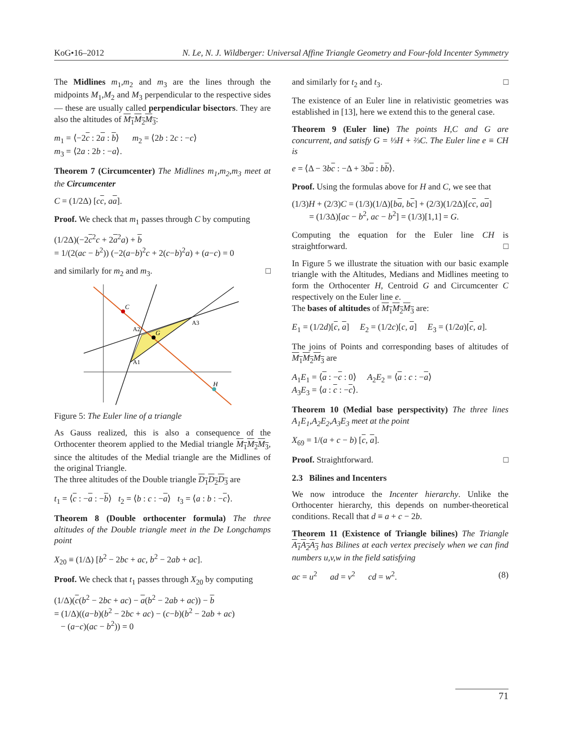KoG•16–2012 N. Le, N. J. Wildberger: Universal Affine Triangle Geometry and Four-fold Incenter Symmetry
The Midlines m<sub>1</sub>,m<sub>2</sub> and m<sub>3</sub> are the lines through the midpoints M<sub>1</sub>,M<sub>2</sub> and M<sub>3</sub> perpendicular to the respective sides— these are usually called perpendicular bisectors. They are also the altitudes of M<sub>1</sub>M<sub>2</sub>M<sub>3</sub>:
m<sub>1</sub> = ⟨−2c : 2a : b⟩ m<sub>2</sub> = ⟨2b : 2c : −c⟩
m<sub>3</sub> = ⟨2a : 2b : −a⟩.
Theorem 7 (Circumcenter) The Midlines m<sub>1</sub>,m<sub>2</sub>,m<sub>3</sub> meet at the Circumcenter
C = (1/2Δ) [cc, aa].
Proof. We check that m<sub>1</sub> passes through C by computing
(1/2Δ)(−2c<sup>2</sup>c + 2a<sup>2</sup>a) + b
= 1/(2(ac − b<sup>2</sup>)) (−2(a−b)<sup>2</sup>c + 2(c−b)<sup>2</sup>a) + (a−c) = 0
and similarly for m<sub>2</sub> and m<sub>3</sub>. □
C
G
H
A2
A3
A1
Figure 5: The Euler line of a triangle
As Gauss realized, this is also a consequence of the Orthocenter theorem applied to the Medial triangle M<sub>1</sub>M<sub>2</sub>M<sub>3</sub>, since the altitudes of the Medial triangle are the Midlines of the original Triangle.
The three altitudes of the Double triangle D<sub>1</sub>D<sub>2</sub>D<sub>3</sub> are
t<sub>1</sub> = ⟨c : −a : −b⟩ t<sub>2</sub> = ⟨b : c : −a⟩ t<sub>3</sub> = ⟨a : b : −c⟩.
Theorem 8 (Double orthocenter formula) The three altitudes of the Double triangle meet in the De Longchamps point
X<sub>20</sub> ≡ (1/Δ) [b<sup>2</sup> − 2bc + ac, b<sup>2</sup> − 2ab + ac].
Proof. We check that t<sub>1</sub> passes through X<sub>20</sub> by computing
(1/Δ)(c(b<sup>2</sup> − 2bc + ac) − a(b<sup>2</sup> − 2ab + ac)) − b
= (1/Δ)((a−b)(b<sup>2</sup> − 2bc + ac) − (c−b)(b<sup>2</sup> − 2ab + ac)
− (a−c)(ac − b<sup>2</sup>)) = 0
and similarly for t<sub>2</sub> and t<sub>3</sub>. □
The existence of an Euler line in relativistic geometries was established in [13], here we extend this to the general case.
Theorem 9 (Euler line) The points H,C and G are concurrent, and satisfy G = ⅓H + ⅔C. The Euler line e ≡ CH is
e = ⟨Δ − 3bc : −Δ + 3ba : bb⟩.
Proof. Using the formulas above for H and C, we see that
(1/3)H + (2/3)C = (1/3)(1/Δ)[ba, bc] + (2/3)(1/2Δ)[cc, aa]
= (1/3Δ)[ac − b<sup>2</sup>, ac − b<sup>2</sup>] = (1/3)[1,1] = G.
Computing the equation for the Euler line CH is straightforward. □
In Figure 5 we illustrate the situation with our basic example triangle with the Altitudes, Medians and Midlines meeting to form the Orthocenter H, Centroid G and Circumcenter C respectively on the Euler line e.
The bases of altitudes of M<sub>1</sub>M<sub>2</sub>M<sub>3</sub> are:
E<sub>1</sub> = (1/2d)[c, a] E<sub>2</sub> = (1/2c)[c, a] E<sub>3</sub> = (1/2a)[c, a].
The joins of Points and corresponding bases of altitudes of M<sub>1</sub>M<sub>2</sub>M<sub>3</sub> are
A<sub>1</sub>E<sub>1</sub> = ⟨a : −c : 0⟩ A<sub>2</sub>E<sub>2</sub> = ⟨a : c : −a⟩
A<sub>3</sub>E<sub>3</sub> = ⟨a : c : −c⟩.
Theorem 10 (Medial base perspectivity) The three lines A<sub>1</sub>E<sub>1</sub>,A<sub>2</sub>E<sub>2</sub>,A<sub>3</sub>E<sub>3</sub> meet at the point
X<sub>69</sub> = 1/(a + c − b) [c, a].
Proof. Straightforward. □
2.3 Bilines and Incenters
We now introduce the Incenter hierarchy. Unlike the Orthocenter hierarchy, this depends on number-theoretical conditions. Recall that d ≡ a + c − 2b.
Theorem 11 (Existence of Triangle bilines) The Triangle A<sub>1</sub>A<sub>2</sub>A<sub>3</sub> has Bilines at each vertex precisely when we can find numbers u,v,w in the field satisfying
ac = u<sup>2</sup> ad = v<sup>2</sup> cd = w<sup>2</sup>. (8)
71